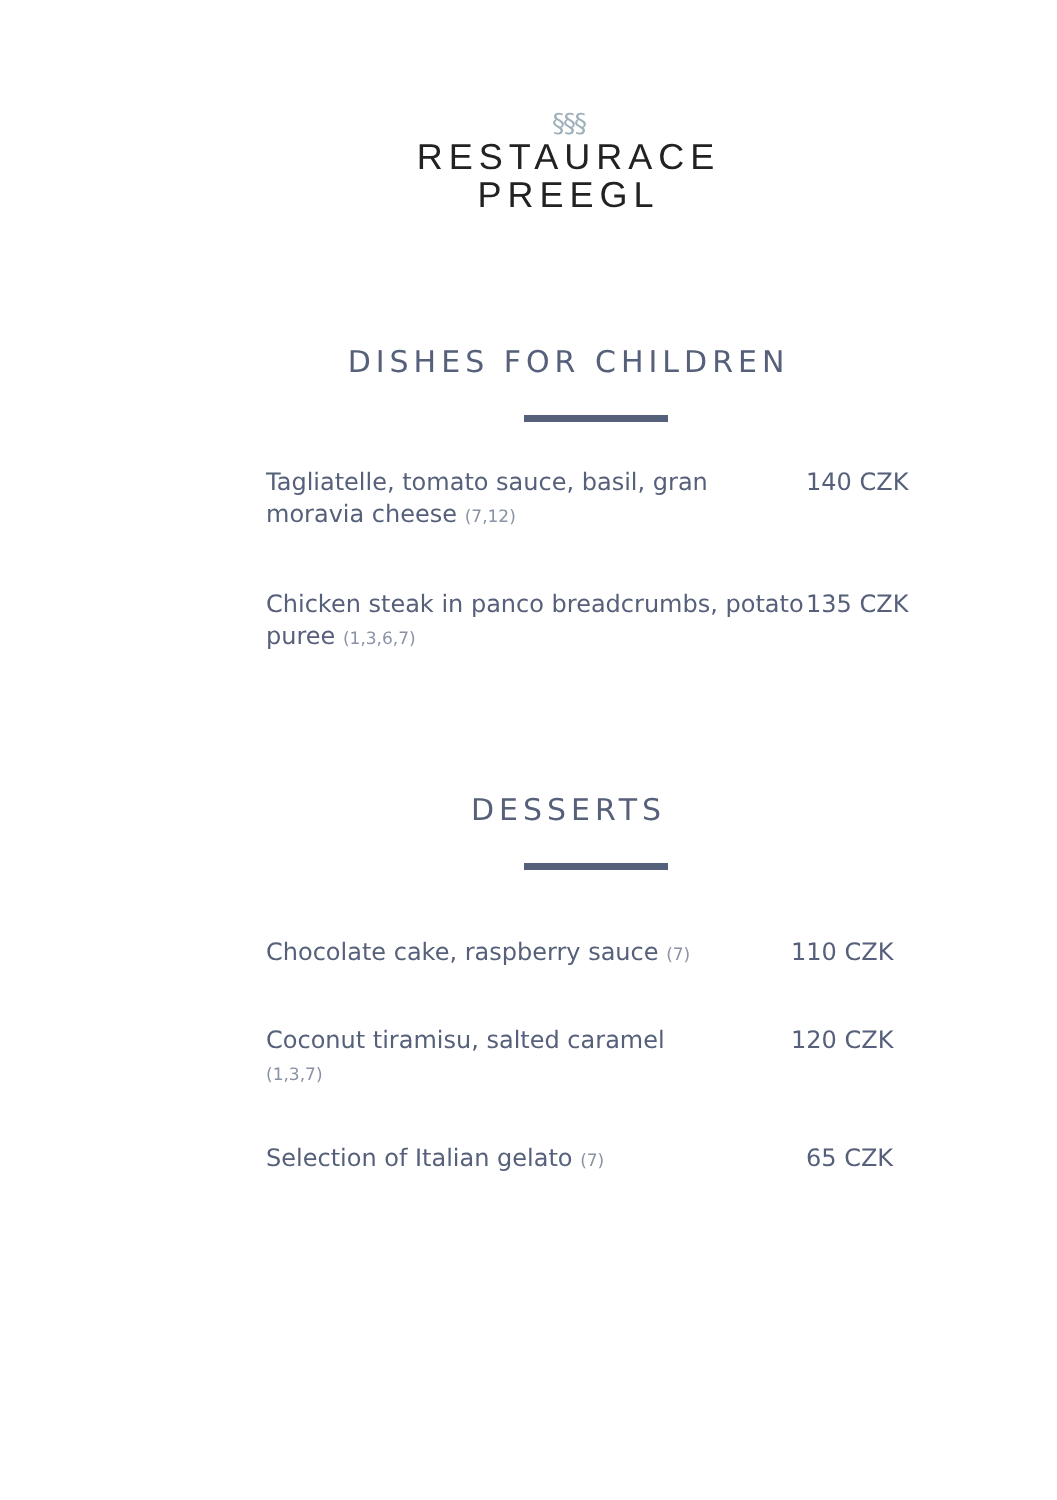§§§
RESTAURACE
PREEGL
DISHES FOR CHILDREN
Tagliatelle, tomato sauce, basil, gran moravia cheese (7,12)
140 CZK
Chicken steak in panco breadcrumbs, potato puree (1,3,6,7)
135 CZK
DESSERTS
Chocolate cake, raspberry sauce (7)
110 CZK
Coconut tiramisu, salted caramel
(1,3,7)
120 CZK
Selection of Italian gelato (7)
65 CZK